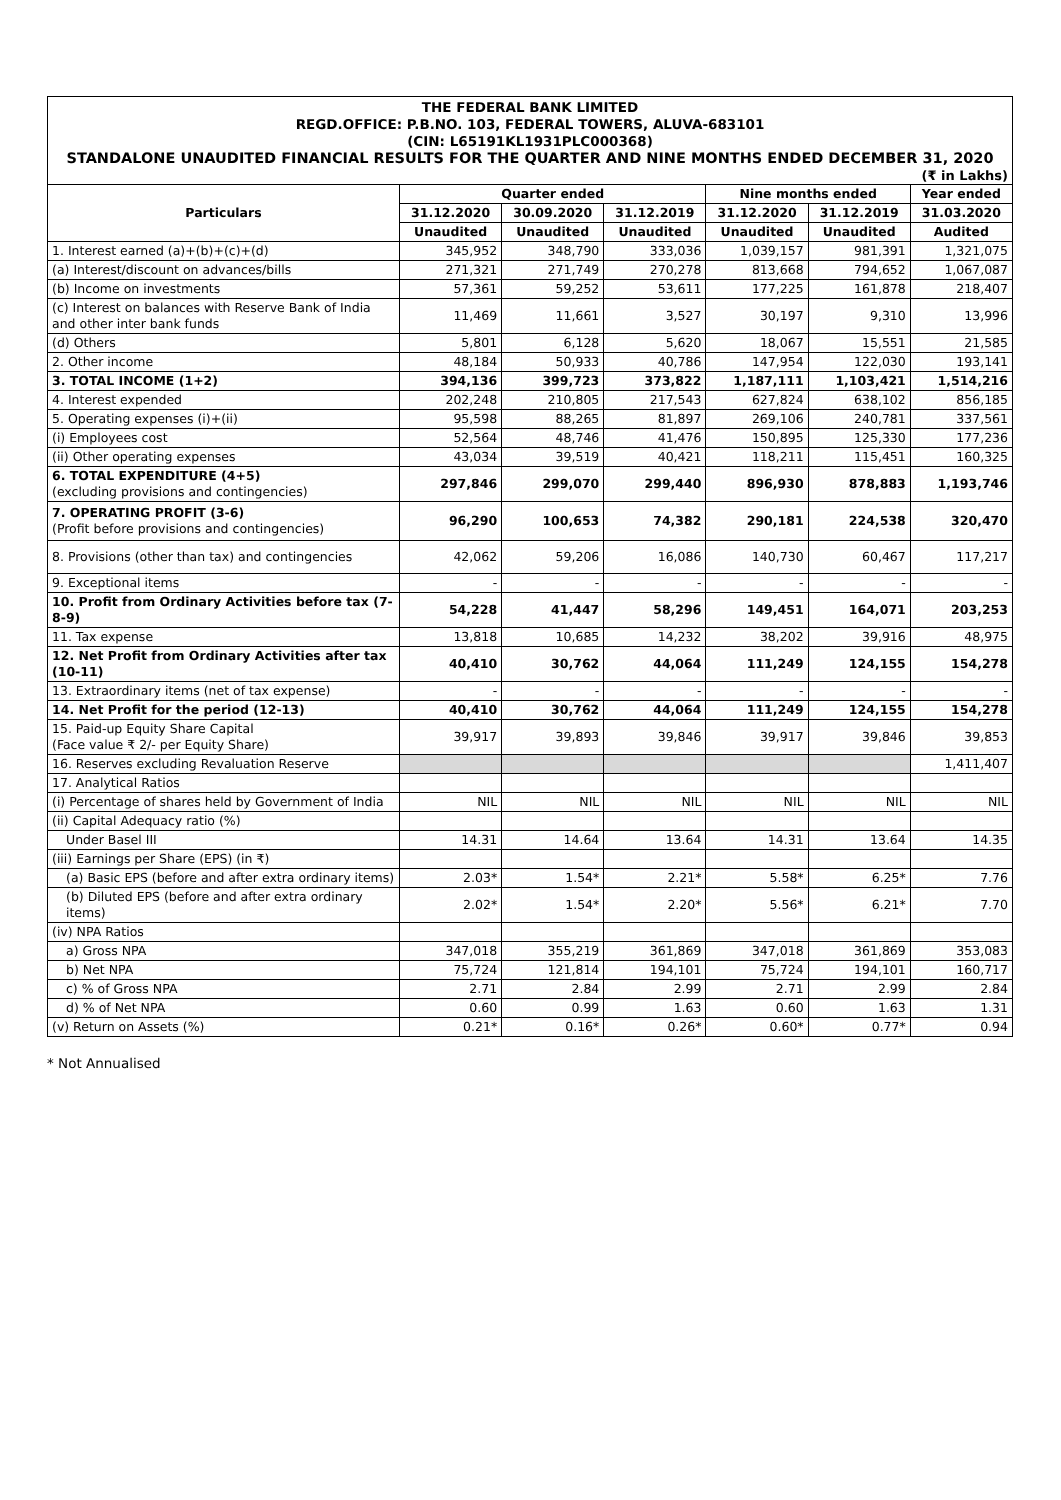THE FEDERAL BANK LIMITED
REGD.OFFICE: P.B.NO. 103, FEDERAL TOWERS, ALUVA-683101
(CIN: L65191KL1931PLC000368)
STANDALONE UNAUDITED FINANCIAL RESULTS FOR THE QUARTER AND NINE MONTHS ENDED DECEMBER 31, 2020
(₹ in Lakhs)
| Particulars | Quarter ended | | | Nine months ended | | Year ended |
| --- | --- | --- | --- | --- | --- | --- |
| | 31.12.2020 | 30.09.2020 | 31.12.2019 | 31.12.2020 | 31.12.2019 | 31.03.2020 |
| | Unaudited | Unaudited | Unaudited | Unaudited | Unaudited | Audited |
| 1. Interest earned (a)+(b)+(c)+(d) | 345,952 | 348,790 | 333,036 | 1,039,157 | 981,391 | 1,321,075 |
| (a) Interest/discount on advances/bills | 271,321 | 271,749 | 270,278 | 813,668 | 794,652 | 1,067,087 |
| (b) Income on investments | 57,361 | 59,252 | 53,611 | 177,225 | 161,878 | 218,407 |
| (c) Interest on balances with Reserve Bank of India and other inter bank funds | 11,469 | 11,661 | 3,527 | 30,197 | 9,310 | 13,996 |
| (d) Others | 5,801 | 6,128 | 5,620 | 18,067 | 15,551 | 21,585 |
| 2. Other income | 48,184 | 50,933 | 40,786 | 147,954 | 122,030 | 193,141 |
| 3. TOTAL INCOME (1+2) | 394,136 | 399,723 | 373,822 | 1,187,111 | 1,103,421 | 1,514,216 |
| 4. Interest expended | 202,248 | 210,805 | 217,543 | 627,824 | 638,102 | 856,185 |
| 5. Operating expenses (i)+(ii) | 95,598 | 88,265 | 81,897 | 269,106 | 240,781 | 337,561 |
| (i) Employees cost | 52,564 | 48,746 | 41,476 | 150,895 | 125,330 | 177,236 |
| (ii) Other operating expenses | 43,034 | 39,519 | 40,421 | 118,211 | 115,451 | 160,325 |
| 6. TOTAL EXPENDITURE (4+5) (excluding provisions and contingencies) | 297,846 | 299,070 | 299,440 | 896,930 | 878,883 | 1,193,746 |
| 7. OPERATING PROFIT (3-6) (Profit before provisions and contingencies) | 96,290 | 100,653 | 74,382 | 290,181 | 224,538 | 320,470 |
| 8. Provisions (other than tax) and contingencies | 42,062 | 59,206 | 16,086 | 140,730 | 60,467 | 117,217 |
| 9. Exceptional items | - | - | - | - | - | - |
| 10. Profit from Ordinary Activities before tax (7-8-9) | 54,228 | 41,447 | 58,296 | 149,451 | 164,071 | 203,253 |
| 11. Tax expense | 13,818 | 10,685 | 14,232 | 38,202 | 39,916 | 48,975 |
| 12. Net Profit from Ordinary Activities after tax (10-11) | 40,410 | 30,762 | 44,064 | 111,249 | 124,155 | 154,278 |
| 13. Extraordinary items (net of tax expense) | - | - | - | - | - | - |
| 14. Net Profit for the period (12-13) | 40,410 | 30,762 | 44,064 | 111,249 | 124,155 | 154,278 |
| 15. Paid-up Equity Share Capital (Face value ₹ 2/- per Equity Share) | 39,917 | 39,893 | 39,846 | 39,917 | 39,846 | 39,853 |
| 16. Reserves excluding Revaluation Reserve | | | | | | 1,411,407 |
| 17. Analytical Ratios | | | | | | |
| (i) Percentage of shares held by Government of India | NIL | NIL | NIL | NIL | NIL | NIL |
| (ii) Capital Adequacy ratio (%) | | | | | | |
| Under Basel III | 14.31 | 14.64 | 13.64 | 14.31 | 13.64 | 14.35 |
| (iii) Earnings per Share (EPS) (in ₹) | | | | | | |
| (a) Basic EPS (before and after extra ordinary items) | 2.03* | 1.54* | 2.21* | 5.58* | 6.25* | 7.76 |
| (b) Diluted EPS (before and after extra ordinary items) | 2.02* | 1.54* | 2.20* | 5.56* | 6.21* | 7.70 |
| (iv) NPA Ratios | | | | | | |
| a) Gross NPA | 347,018 | 355,219 | 361,869 | 347,018 | 361,869 | 353,083 |
| b) Net NPA | 75,724 | 121,814 | 194,101 | 75,724 | 194,101 | 160,717 |
| c) % of Gross NPA | 2.71 | 2.84 | 2.99 | 2.71 | 2.99 | 2.84 |
| d) % of Net NPA | 0.60 | 0.99 | 1.63 | 0.60 | 1.63 | 1.31 |
| (v) Return on Assets (%) | 0.21* | 0.16* | 0.26* | 0.60* | 0.77* | 0.94 |
* Not Annualised